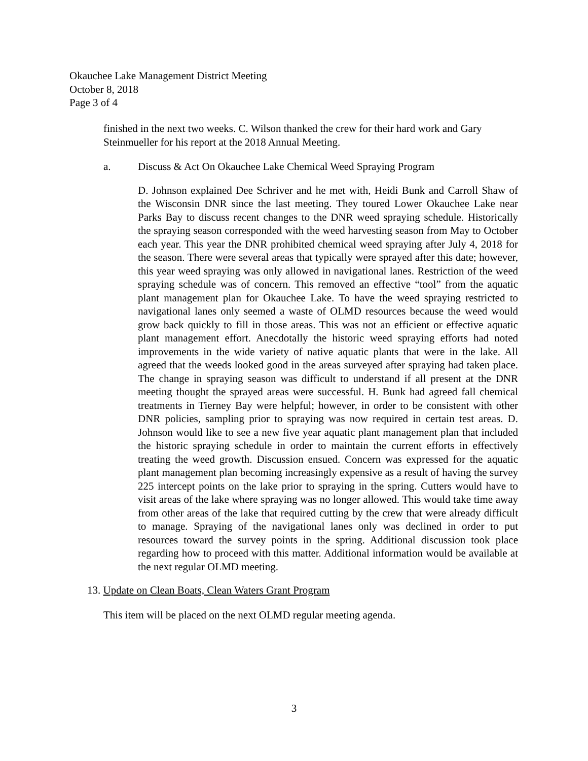Okauchee Lake Management District Meeting
October 8, 2018
Page 3 of 4
finished in the next two weeks. C. Wilson thanked the crew for their hard work and Gary Steinmueller for his report at the 2018 Annual Meeting.
a. Discuss & Act On Okauchee Lake Chemical Weed Spraying Program
D. Johnson explained Dee Schriver and he met with, Heidi Bunk and Carroll Shaw of the Wisconsin DNR since the last meeting. They toured Lower Okauchee Lake near Parks Bay to discuss recent changes to the DNR weed spraying schedule. Historically the spraying season corresponded with the weed harvesting season from May to October each year. This year the DNR prohibited chemical weed spraying after July 4, 2018 for the season. There were several areas that typically were sprayed after this date; however, this year weed spraying was only allowed in navigational lanes. Restriction of the weed spraying schedule was of concern. This removed an effective “tool” from the aquatic plant management plan for Okauchee Lake. To have the weed spraying restricted to navigational lanes only seemed a waste of OLMD resources because the weed would grow back quickly to fill in those areas. This was not an efficient or effective aquatic plant management effort. Anecdotally the historic weed spraying efforts had noted improvements in the wide variety of native aquatic plants that were in the lake. All agreed that the weeds looked good in the areas surveyed after spraying had taken place. The change in spraying season was difficult to understand if all present at the DNR meeting thought the sprayed areas were successful. H. Bunk had agreed fall chemical treatments in Tierney Bay were helpful; however, in order to be consistent with other DNR policies, sampling prior to spraying was now required in certain test areas. D. Johnson would like to see a new five year aquatic plant management plan that included the historic spraying schedule in order to maintain the current efforts in effectively treating the weed growth. Discussion ensued. Concern was expressed for the aquatic plant management plan becoming increasingly expensive as a result of having the survey 225 intercept points on the lake prior to spraying in the spring. Cutters would have to visit areas of the lake where spraying was no longer allowed. This would take time away from other areas of the lake that required cutting by the crew that were already difficult to manage. Spraying of the navigational lanes only was declined in order to put resources toward the survey points in the spring. Additional discussion took place regarding how to proceed with this matter. Additional information would be available at the next regular OLMD meeting.
13. Update on Clean Boats, Clean Waters Grant Program
This item will be placed on the next OLMD regular meeting agenda.
3